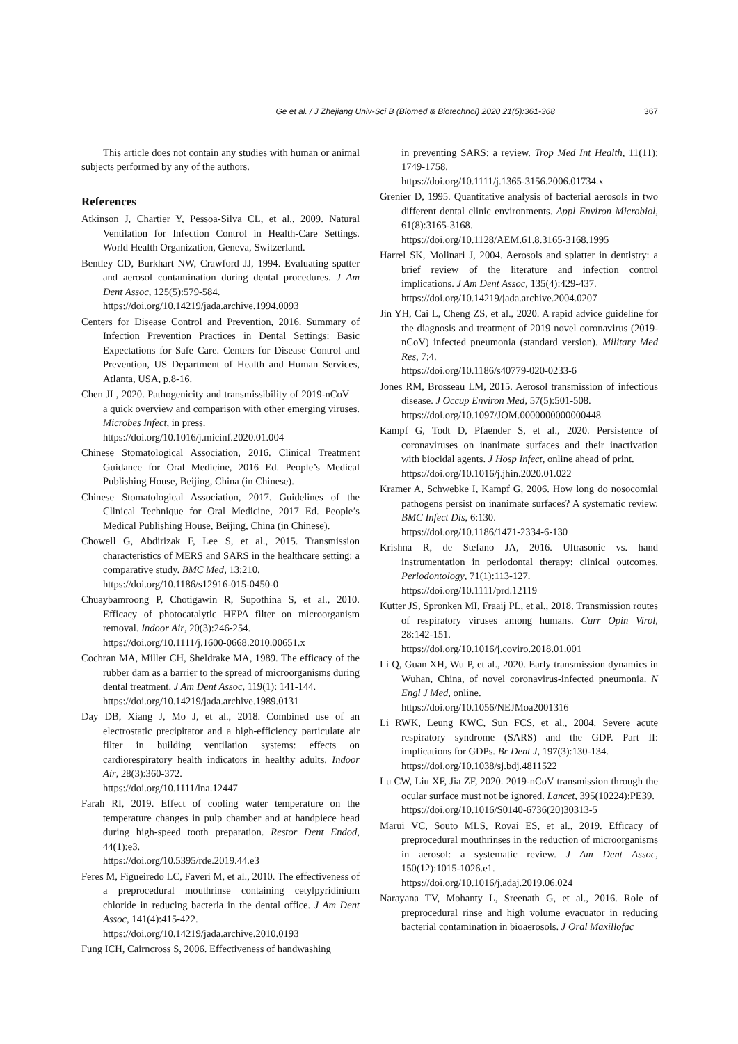Ge et al. / J Zhejiang Univ-Sci B (Biomed & Biotechnol) 2020 21(5):361-368 367
This article does not contain any studies with human or animal subjects performed by any of the authors.
References
Atkinson J, Chartier Y, Pessoa-Silva CL, et al., 2009. Natural Ventilation for Infection Control in Health-Care Settings. World Health Organization, Geneva, Switzerland.
Bentley CD, Burkhart NW, Crawford JJ, 1994. Evaluating spatter and aerosol contamination during dental procedures. J Am Dent Assoc, 125(5):579-584.
https://doi.org/10.14219/jada.archive.1994.0093
Centers for Disease Control and Prevention, 2016. Summary of Infection Prevention Practices in Dental Settings: Basic Expectations for Safe Care. Centers for Disease Control and Prevention, US Department of Health and Human Services, Atlanta, USA, p.8-16.
Chen JL, 2020. Pathogenicity and transmissibility of 2019-nCoV—a quick overview and comparison with other emerging viruses. Microbes Infect, in press.
https://doi.org/10.1016/j.micinf.2020.01.004
Chinese Stomatological Association, 2016. Clinical Treatment Guidance for Oral Medicine, 2016 Ed. People’s Medical Publishing House, Beijing, China (in Chinese).
Chinese Stomatological Association, 2017. Guidelines of the Clinical Technique for Oral Medicine, 2017 Ed. People’s Medical Publishing House, Beijing, China (in Chinese).
Chowell G, Abdirizak F, Lee S, et al., 2015. Transmission characteristics of MERS and SARS in the healthcare setting: a comparative study. BMC Med, 13:210.
https://doi.org/10.1186/s12916-015-0450-0
Chuaybamroong P, Chotigawin R, Supothina S, et al., 2010. Efficacy of photocatalytic HEPA filter on microorganism removal. Indoor Air, 20(3):246-254.
https://doi.org/10.1111/j.1600-0668.2010.00651.x
Cochran MA, Miller CH, Sheldrake MA, 1989. The efficacy of the rubber dam as a barrier to the spread of microorganisms during dental treatment. J Am Dent Assoc, 119(1): 141-144.
https://doi.org/10.14219/jada.archive.1989.0131
Day DB, Xiang J, Mo J, et al., 2018. Combined use of an electrostatic precipitator and a high-efficiency particulate air filter in building ventilation systems: effects on cardiorespiratory health indicators in healthy adults. Indoor Air, 28(3):360-372.
https://doi.org/10.1111/ina.12447
Farah RI, 2019. Effect of cooling water temperature on the temperature changes in pulp chamber and at handpiece head during high-speed tooth preparation. Restor Dent Endod, 44(1):e3.
https://doi.org/10.5395/rde.2019.44.e3
Feres M, Figueiredo LC, Faveri M, et al., 2010. The effectiveness of a preprocedural mouthrinse containing cetylpyridinium chloride in reducing bacteria in the dental office. J Am Dent Assoc, 141(4):415-422.
https://doi.org/10.14219/jada.archive.2010.0193
Fung ICH, Cairncross S, 2006. Effectiveness of handwashing
in preventing SARS: a review. Trop Med Int Health, 11(11): 1749-1758.
https://doi.org/10.1111/j.1365-3156.2006.01734.x
Grenier D, 1995. Quantitative analysis of bacterial aerosols in two different dental clinic environments. Appl Environ Microbiol, 61(8):3165-3168.
https://doi.org/10.1128/AEM.61.8.3165-3168.1995
Harrel SK, Molinari J, 2004. Aerosols and splatter in dentistry: a brief review of the literature and infection control implications. J Am Dent Assoc, 135(4):429-437.
https://doi.org/10.14219/jada.archive.2004.0207
Jin YH, Cai L, Cheng ZS, et al., 2020. A rapid advice guideline for the diagnosis and treatment of 2019 novel coronavirus (2019-nCoV) infected pneumonia (standard version). Military Med Res, 7:4.
https://doi.org/10.1186/s40779-020-0233-6
Jones RM, Brosseau LM, 2015. Aerosol transmission of infectious disease. J Occup Environ Med, 57(5):501-508.
https://doi.org/10.1097/JOM.0000000000000448
Kampf G, Todt D, Pfaender S, et al., 2020. Persistence of coronaviruses on inanimate surfaces and their inactivation with biocidal agents. J Hosp Infect, online ahead of print.
https://doi.org/10.1016/j.jhin.2020.01.022
Kramer A, Schwebke I, Kampf G, 2006. How long do nosocomial pathogens persist on inanimate surfaces? A systematic review. BMC Infect Dis, 6:130.
https://doi.org/10.1186/1471-2334-6-130
Krishna R, de Stefano JA, 2016. Ultrasonic vs. hand instrumentation in periodontal therapy: clinical outcomes. Periodontology, 71(1):113-127.
https://doi.org/10.1111/prd.12119
Kutter JS, Spronken MI, Fraaij PL, et al., 2018. Transmission routes of respiratory viruses among humans. Curr Opin Virol, 28:142-151.
https://doi.org/10.1016/j.coviro.2018.01.001
Li Q, Guan XH, Wu P, et al., 2020. Early transmission dynamics in Wuhan, China, of novel coronavirus-infected pneumonia. N Engl J Med, online.
https://doi.org/10.1056/NEJMoa2001316
Li RWK, Leung KWC, Sun FCS, et al., 2004. Severe acute respiratory syndrome (SARS) and the GDP. Part II: implications for GDPs. Br Dent J, 197(3):130-134.
https://doi.org/10.1038/sj.bdj.4811522
Lu CW, Liu XF, Jia ZF, 2020. 2019-nCoV transmission through the ocular surface must not be ignored. Lancet, 395(10224):PE39.
https://doi.org/10.1016/S0140-6736(20)30313-5
Marui VC, Souto MLS, Rovai ES, et al., 2019. Efficacy of preprocedural mouthrinses in the reduction of microorganisms in aerosol: a systematic review. J Am Dent Assoc, 150(12):1015-1026.e1.
https://doi.org/10.1016/j.adaj.2019.06.024
Narayana TV, Mohanty L, Sreenath G, et al., 2016. Role of preprocedural rinse and high volume evacuator in reducing bacterial contamination in bioaerosols. J Oral Maxillofac